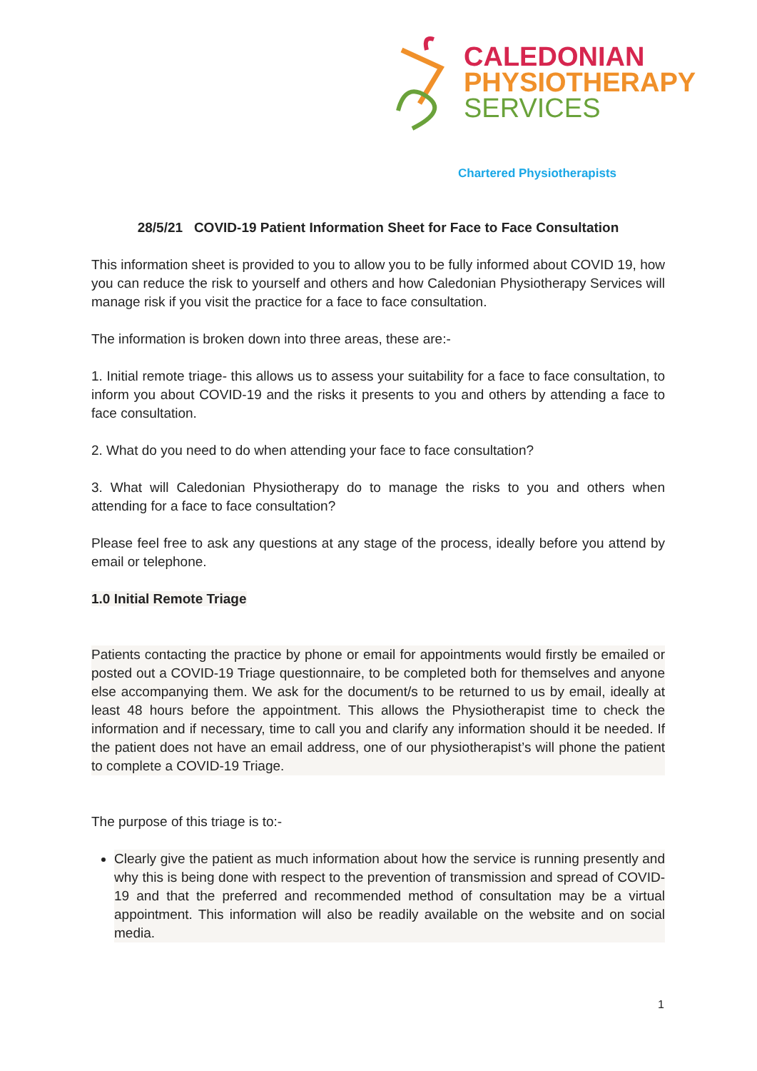CALEDONIAN
PHYSIOTHERAPY
SERVICES
Chartered Physiotherapists
28/5/21 COVID-19 Patient Information Sheet for Face to Face Consultation
This information sheet is provided to you to allow you to be fully informed about COVID 19, how you can reduce the risk to yourself and others and how Caledonian Physiotherapy Services will manage risk if you visit the practice for a face to face consultation.
The information is broken down into three areas, these are:-
1. Initial remote triage- this allows us to assess your suitability for a face to face consultation, to inform you about COVID-19 and the risks it presents to you and others by attending a face to face consultation.
2. What do you need to do when attending your face to face consultation?
3. What will Caledonian Physiotherapy do to manage the risks to you and others when attending for a face to face consultation?
Please feel free to ask any questions at any stage of the process, ideally before you attend by email or telephone.
1.0 Initial Remote Triage
Patients contacting the practice by phone or email for appointments would firstly be emailed or posted out a COVID-19 Triage questionnaire, to be completed both for themselves and anyone else accompanying them. We ask for the document/s to be returned to us by email, ideally at least 48 hours before the appointment. This allows the Physiotherapist time to check the information and if necessary, time to call you and clarify any information should it be needed. If the patient does not have an email address, one of our physiotherapist’s will phone the patient to complete a COVID-19 Triage.
The purpose of this triage is to:-
Clearly give the patient as much information about how the service is running presently and why this is being done with respect to the prevention of transmission and spread of COVID-19 and that the preferred and recommended method of consultation may be a virtual appointment. This information will also be readily available on the website and on social media.
1